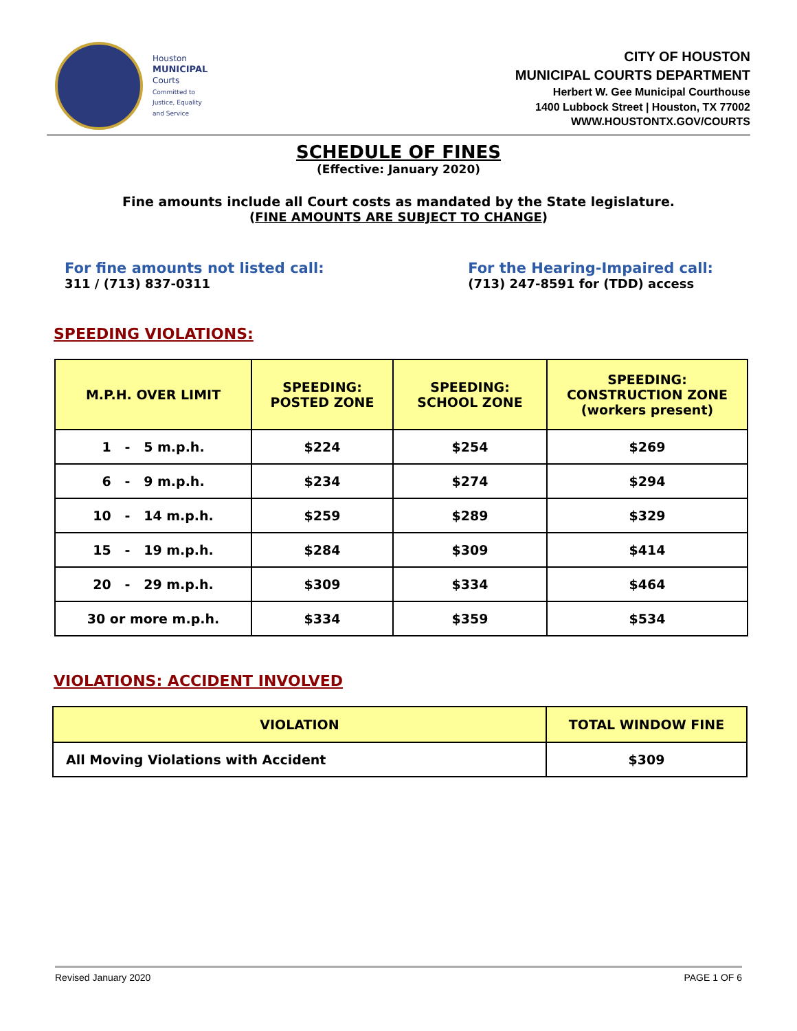Houston
MUNICIPAL
Courts
Committed to Justice, Equality and Service
CITY OF HOUSTON
MUNICIPAL COURTS DEPARTMENT
Herbert W. Gee Municipal Courthouse
1400 Lubbock Street | Houston, TX 77002
WWW.HOUSTONTX.GOV/COURTS
SCHEDULE OF FINES
(Effective: January 2020)
Fine amounts include all Court costs as mandated by the State legislature.
(FINE AMOUNTS ARE SUBJECT TO CHANGE)
For fine amounts not listed call:
311 / (713) 837-0311
For the Hearing-Impaired call:
(713) 247-8591 for (TDD) access
SPEEDING VIOLATIONS:
| M.P.H. OVER LIMIT | SPEEDING: POSTED ZONE | SPEEDING: SCHOOL ZONE | SPEEDING: CONSTRUCTION ZONE (workers present) |
| --- | --- | --- | --- |
| 1 - 5 m.p.h. | $224 | $254 | $269 |
| 6 - 9 m.p.h. | $234 | $274 | $294 |
| 10 - 14 m.p.h. | $259 | $289 | $329 |
| 15 - 19 m.p.h. | $284 | $309 | $414 |
| 20 - 29 m.p.h. | $309 | $334 | $464 |
| 30 or more m.p.h. | $334 | $359 | $534 |
VIOLATIONS: ACCIDENT INVOLVED
| VIOLATION | TOTAL WINDOW FINE |
| --- | --- |
| All Moving Violations with Accident | $309 |
Revised January 2020 PAGE 1 OF 6